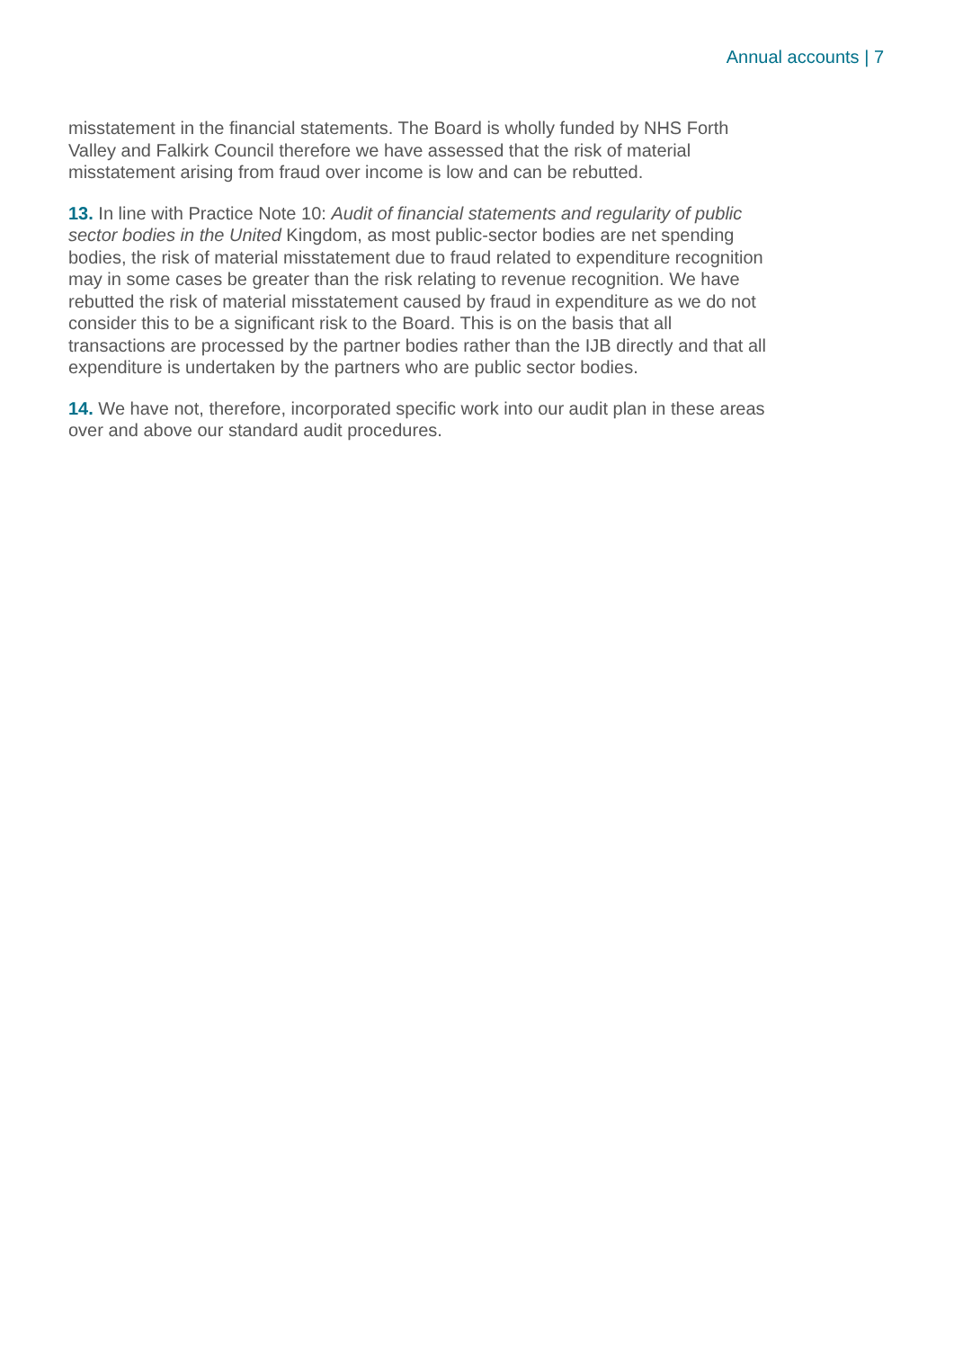Annual accounts | 7
misstatement in the financial statements. The Board is wholly funded by NHS Forth Valley and Falkirk Council therefore we have assessed that the risk of material misstatement arising from fraud over income is low and can be rebutted.
13. In line with Practice Note 10: Audit of financial statements and regularity of public sector bodies in the United Kingdom, as most public-sector bodies are net spending bodies, the risk of material misstatement due to fraud related to expenditure recognition may in some cases be greater than the risk relating to revenue recognition. We have rebutted the risk of material misstatement caused by fraud in expenditure as we do not consider this to be a significant risk to the Board. This is on the basis that all transactions are processed by the partner bodies rather than the IJB directly and that all expenditure is undertaken by the partners who are public sector bodies.
14. We have not, therefore, incorporated specific work into our audit plan in these areas over and above our standard audit procedures.